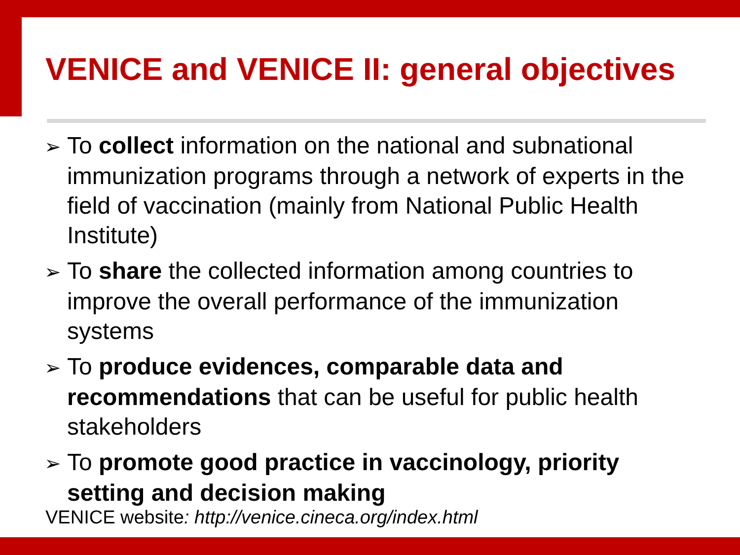VENICE and VENICE II: general objectives
➢ To collect information on the national and subnational immunization programs through a network of experts in the field of vaccination (mainly from National Public Health Institute)
➢ To share the collected information among countries to improve the overall performance of the immunization systems
➢ To produce evidences, comparable data and recommendations that can be useful for public health stakeholders
➢ To promote good practice in vaccinology, priority setting and decision making
VENICE website: http://venice.cineca.org/index.html